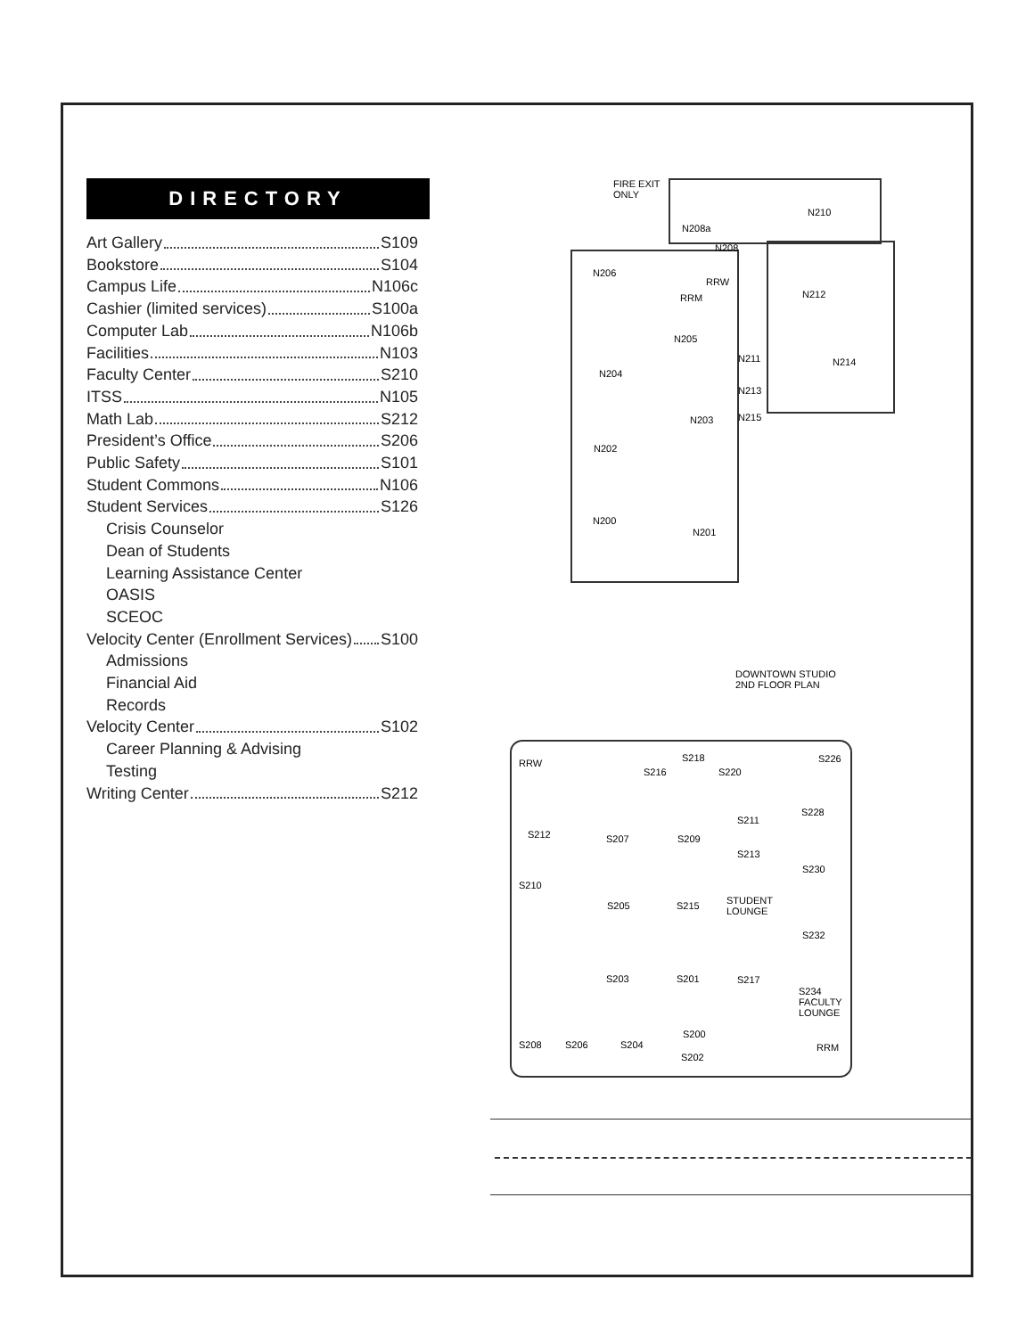DIRECTORY
Art Gallery S109
Bookstore S104
Campus Life N106c
Cashier (limited services) S100a
Computer Lab N106b
Facilities N103
Faculty Center S210
ITSS N105
Math Lab S212
President’s Office S206
Public Safety S101
Student Commons N106
Student Services S126
Crisis Counselor
Dean of Students
Learning Assistance Center
OASIS
SCEOC
Velocity Center (Enrollment Services) S100
Admissions
Financial Aid
Records
Velocity Center S102
Career Planning & Advising
Testing
Writing Center S212
FIRE EXIT
ONLY
N210
N208a
N208
N206
N212
RRW
RRM
N205
N211 N214
N213
N204
N203 N215
N202
N200
N201
DOWNTOWN STUDIO
2ND FLOOR PLAN
RRW
S216
S218
S220
S226
S212 S207 S209
S211
S228
S213
S230
S210
S205 S215
STUDENT
LOUNGE
S232
S203 S201 S217
S234
FACULTY
LOUNGE
S208 S206 S204
S200
S202
RRM